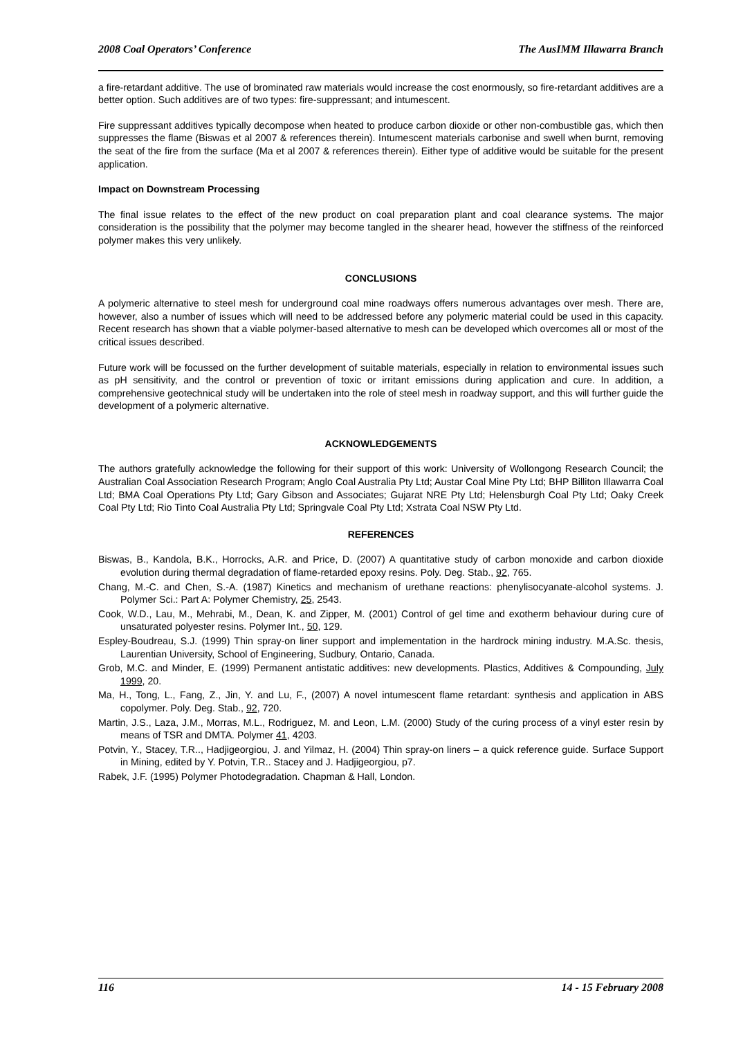2008 Coal Operators’ Conference The AusIMM Illawarra Branch
a fire-retardant additive. The use of brominated raw materials would increase the cost enormously, so fire-retardant additives are a better option. Such additives are of two types: fire-suppressant; and intumescent.
Fire suppressant additives typically decompose when heated to produce carbon dioxide or other non-combustible gas, which then suppresses the flame (Biswas et al 2007 & references therein). Intumescent materials carbonise and swell when burnt, removing the seat of the fire from the surface (Ma et al 2007 & references therein). Either type of additive would be suitable for the present application.
Impact on Downstream Processing
The final issue relates to the effect of the new product on coal preparation plant and coal clearance systems. The major consideration is the possibility that the polymer may become tangled in the shearer head, however the stiffness of the reinforced polymer makes this very unlikely.
CONCLUSIONS
A polymeric alternative to steel mesh for underground coal mine roadways offers numerous advantages over mesh. There are, however, also a number of issues which will need to be addressed before any polymeric material could be used in this capacity. Recent research has shown that a viable polymer-based alternative to mesh can be developed which overcomes all or most of the critical issues described.
Future work will be focussed on the further development of suitable materials, especially in relation to environmental issues such as pH sensitivity, and the control or prevention of toxic or irritant emissions during application and cure. In addition, a comprehensive geotechnical study will be undertaken into the role of steel mesh in roadway support, and this will further guide the development of a polymeric alternative.
ACKNOWLEDGEMENTS
The authors gratefully acknowledge the following for their support of this work: University of Wollongong Research Council; the Australian Coal Association Research Program; Anglo Coal Australia Pty Ltd; Austar Coal Mine Pty Ltd; BHP Billiton Illawarra Coal Ltd; BMA Coal Operations Pty Ltd; Gary Gibson and Associates; Gujarat NRE Pty Ltd; Helensburgh Coal Pty Ltd; Oaky Creek Coal Pty Ltd; Rio Tinto Coal Australia Pty Ltd; Springvale Coal Pty Ltd; Xstrata Coal NSW Pty Ltd.
REFERENCES
Biswas, B., Kandola, B.K., Horrocks, A.R. and Price, D. (2007) A quantitative study of carbon monoxide and carbon dioxide evolution during thermal degradation of flame-retarded epoxy resins. Poly. Deg. Stab., 92, 765.
Chang, M.-C. and Chen, S.-A. (1987) Kinetics and mechanism of urethane reactions: phenylisocyanate-alcohol systems. J. Polymer Sci.: Part A: Polymer Chemistry, 25, 2543.
Cook, W.D., Lau, M., Mehrabi, M., Dean, K. and Zipper, M. (2001) Control of gel time and exotherm behaviour during cure of unsaturated polyester resins. Polymer Int., 50, 129.
Espley-Boudreau, S.J. (1999) Thin spray-on liner support and implementation in the hardrock mining industry. M.A.Sc. thesis, Laurentian University, School of Engineering, Sudbury, Ontario, Canada.
Grob, M.C. and Minder, E. (1999) Permanent antistatic additives: new developments. Plastics, Additives & Compounding, July 1999, 20.
Ma, H., Tong, L., Fang, Z., Jin, Y. and Lu, F., (2007) A novel intumescent flame retardant: synthesis and application in ABS copolymer. Poly. Deg. Stab., 92, 720.
Martin, J.S., Laza, J.M., Morras, M.L., Rodriguez, M. and Leon, L.M. (2000) Study of the curing process of a vinyl ester resin by means of TSR and DMTA. Polymer 41, 4203.
Potvin, Y., Stacey, T.R.., Hadjigeorgiou, J. and Yilmaz, H. (2004) Thin spray-on liners – a quick reference guide. Surface Support in Mining, edited by Y. Potvin, T.R.. Stacey and J. Hadjigeorgiou, p7.
Rabek, J.F. (1995) Polymer Photodegradation. Chapman & Hall, London.
116 14 - 15 February 2008